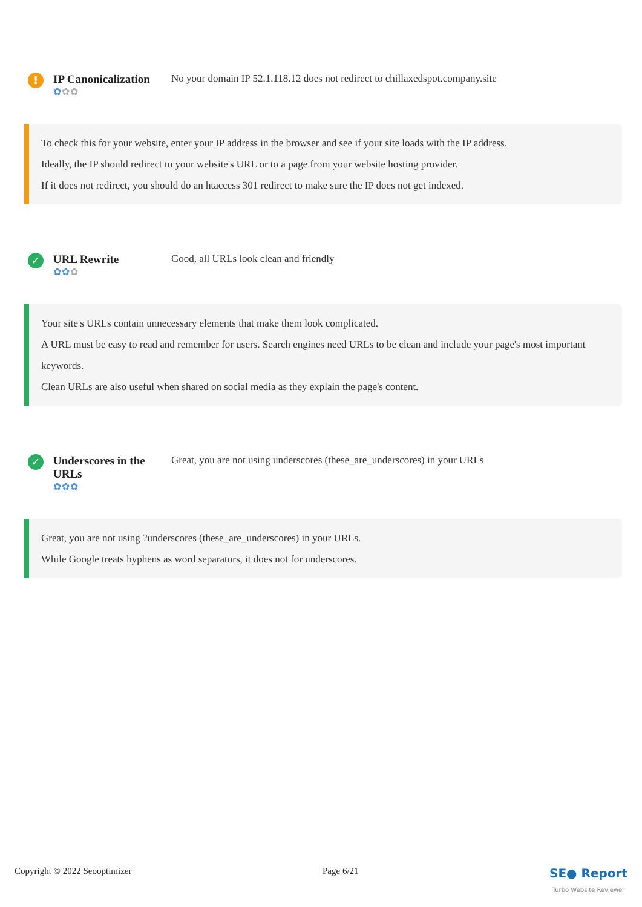!
IP Canonicalization
✿✿✿
No your domain IP 52.1.118.12 does not redirect to chillaxedspot.company.site
To check this for your website, enter your IP address in the browser and see if your site loads with the IP address.
Ideally, the IP should redirect to your website's URL or to a page from your website hosting provider.
If it does not redirect, you should do an htaccess 301 redirect to make sure the IP does not get indexed.
✓
URL Rewrite
✿✿✿
Good, all URLs look clean and friendly
Your site's URLs contain unnecessary elements that make them look complicated.
A URL must be easy to read and remember for users. Search engines need URLs to be clean and include your page's most important keywords.
Clean URLs are also useful when shared on social media as they explain the page's content.
✓
Underscores in the URLs
✿✿✿
Great, you are not using underscores (these_are_underscores) in your URLs
Great, you are not using ?underscores (these_are_underscores) in your URLs.
While Google treats hyphens as word separators, it does not for underscores.
Copyright © 2022 Seooptimizer Page 6/21 SE● Report
Turbo Website Reviewer